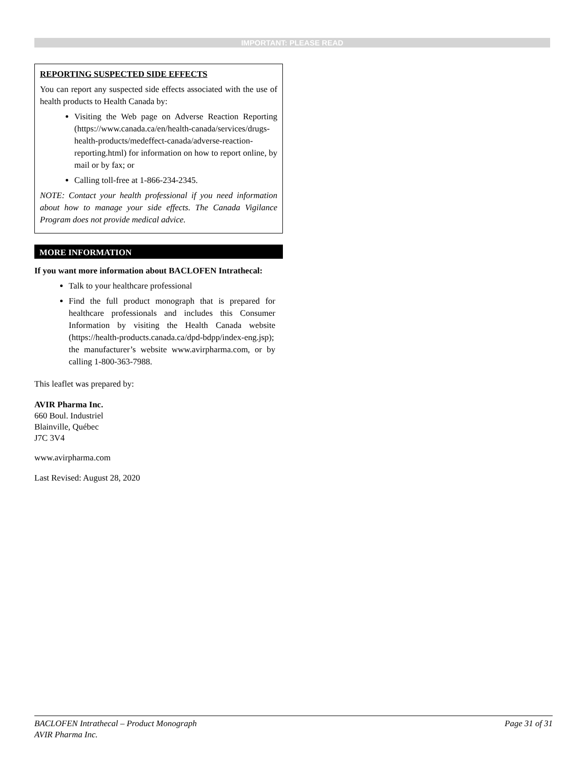IMPORTANT: PLEASE READ
REPORTING SUSPECTED SIDE EFFECTS
You can report any suspected side effects associated with the use of health products to Health Canada by:
Visiting the Web page on Adverse Reaction Reporting (https://www.canada.ca/en/health-canada/services/drugs-health-products/medeffect-canada/adverse-reaction-reporting.html) for information on how to report online, by mail or by fax; or
Calling toll-free at 1-866-234-2345.
NOTE: Contact your health professional if you need information about how to manage your side effects. The Canada Vigilance Program does not provide medical advice.
MORE INFORMATION
If you want more information about BACLOFEN Intrathecal:
Talk to your healthcare professional
Find the full product monograph that is prepared for healthcare professionals and includes this Consumer Information by visiting the Health Canada website (https://health-products.canada.ca/dpd-bdpp/index-eng.jsp); the manufacturer’s website www.avirpharma.com, or by calling 1-800-363-7988.
This leaflet was prepared by:
AVIR Pharma Inc.
660 Boul. Industriel
Blainville, Québec
J7C 3V4
www.avirpharma.com
Last Revised: August 28, 2020
Page 31 of 31 BACLOFEN Intrathecal – Product Monograph
AVIR Pharma Inc.